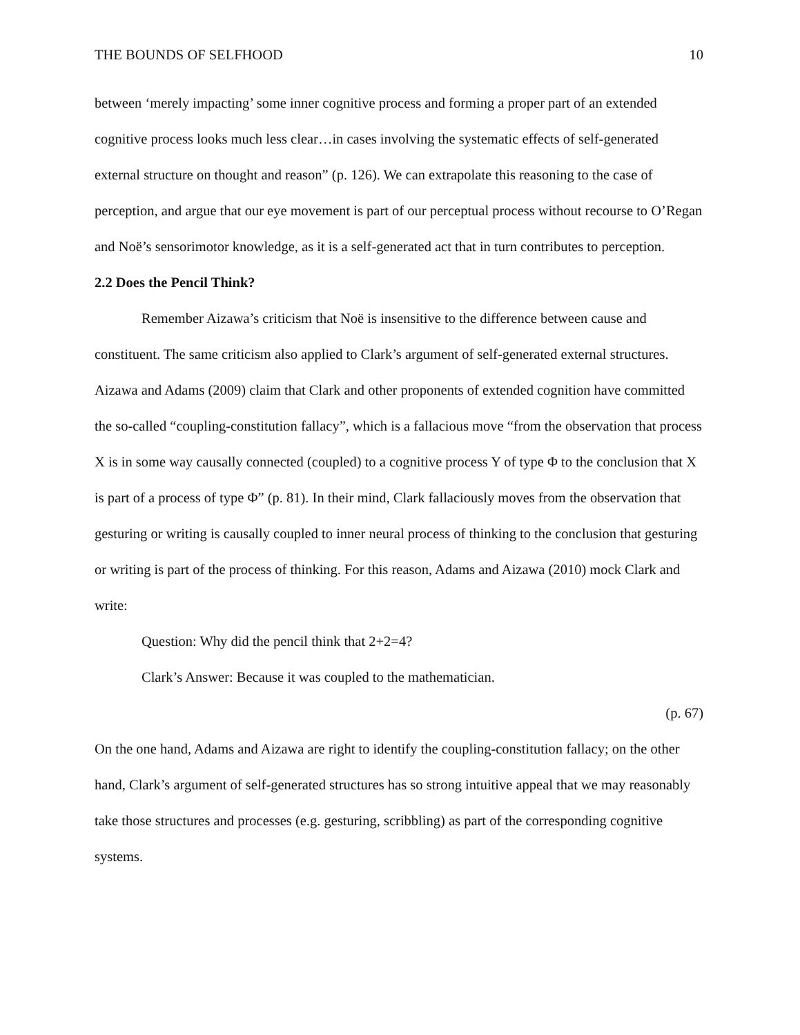THE BOUNDS OF SELFHOOD 10
between ‘merely impacting’ some inner cognitive process and forming a proper part of an extended cognitive process looks much less clear…in cases involving the systematic effects of self-generated external structure on thought and reason” (p. 126). We can extrapolate this reasoning to the case of perception, and argue that our eye movement is part of our perceptual process without recourse to O’Regan and Noë’s sensorimotor knowledge, as it is a self-generated act that in turn contributes to perception.
2.2 Does the Pencil Think?
Remember Aizawa’s criticism that Noë is insensitive to the difference between cause and constituent. The same criticism also applied to Clark’s argument of self-generated external structures. Aizawa and Adams (2009) claim that Clark and other proponents of extended cognition have committed the so-called “coupling-constitution fallacy”, which is a fallacious move “from the observation that process X is in some way causally connected (coupled) to a cognitive process Y of type Φ to the conclusion that X is part of a process of type Φ” (p. 81). In their mind, Clark fallaciously moves from the observation that gesturing or writing is causally coupled to inner neural process of thinking to the conclusion that gesturing or writing is part of the process of thinking. For this reason, Adams and Aizawa (2010) mock Clark and write:
Question: Why did the pencil think that 2+2=4?
Clark’s Answer: Because it was coupled to the mathematician.
(p. 67)
On the one hand, Adams and Aizawa are right to identify the coupling-constitution fallacy; on the other hand, Clark’s argument of self-generated structures has so strong intuitive appeal that we may reasonably take those structures and processes (e.g. gesturing, scribbling) as part of the corresponding cognitive systems.